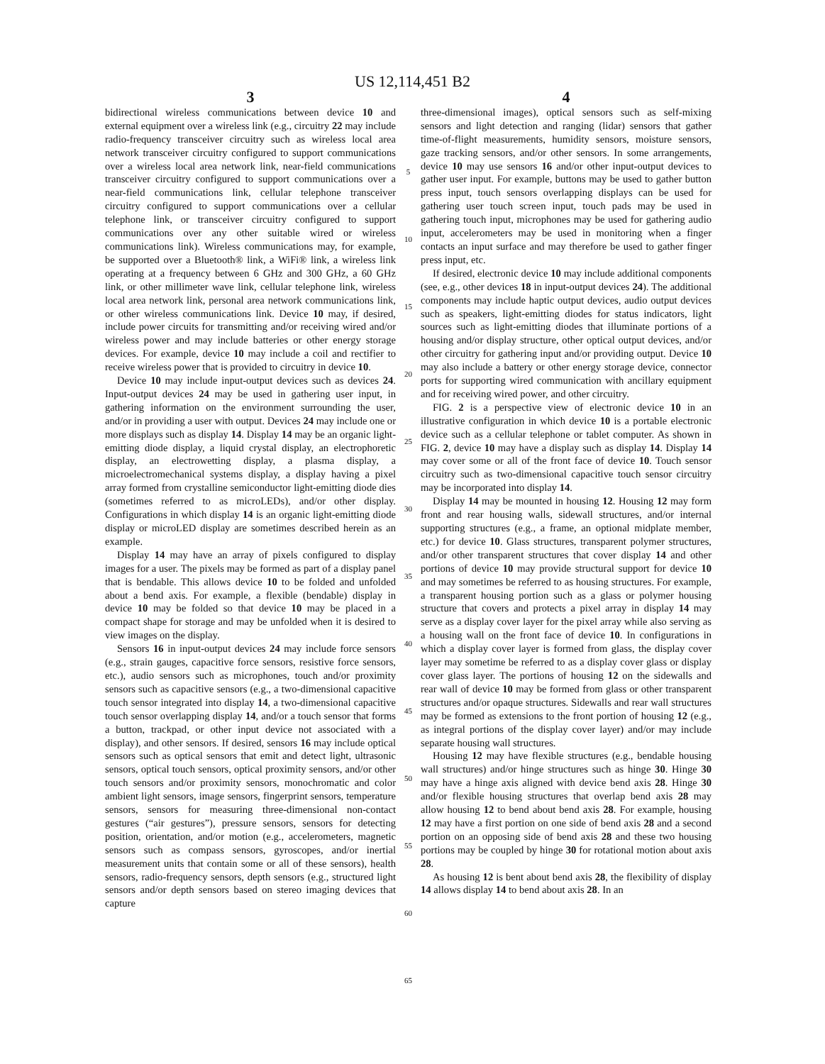US 12,114,451 B2
3
bidirectional wireless communications between device 10 and external equipment over a wireless link (e.g., circuitry 22 may include radio-frequency transceiver circuitry such as wireless local area network transceiver circuitry configured to support communications over a wireless local area network link, near-field communications transceiver circuitry configured to support communications over a near-field communications link, cellular telephone transceiver circuitry configured to support communications over a cellular telephone link, or transceiver circuitry configured to support communications over any other suitable wired or wireless communications link). Wireless communications may, for example, be supported over a Bluetooth® link, a WiFi® link, a wireless link operating at a frequency between 6 GHz and 300 GHz, a 60 GHz link, or other millimeter wave link, cellular telephone link, wireless local area network link, personal area network communications link, or other wireless communications link. Device 10 may, if desired, include power circuits for transmitting and/or receiving wired and/or wireless power and may include batteries or other energy storage devices. For example, device 10 may include a coil and rectifier to receive wireless power that is provided to circuitry in device 10.
Device 10 may include input-output devices such as devices 24. Input-output devices 24 may be used in gathering user input, in gathering information on the environment surrounding the user, and/or in providing a user with output. Devices 24 may include one or more displays such as display 14. Display 14 may be an organic light-emitting diode display, a liquid crystal display, an electrophoretic display, an electrowetting display, a plasma display, a microelectromechanical systems display, a display having a pixel array formed from crystalline semiconductor light-emitting diode dies (sometimes referred to as microLEDs), and/or other display. Configurations in which display 14 is an organic light-emitting diode display or microLED display are sometimes described herein as an example.
Display 14 may have an array of pixels configured to display images for a user. The pixels may be formed as part of a display panel that is bendable. This allows device 10 to be folded and unfolded about a bend axis. For example, a flexible (bendable) display in device 10 may be folded so that device 10 may be placed in a compact shape for storage and may be unfolded when it is desired to view images on the display.
Sensors 16 in input-output devices 24 may include force sensors (e.g., strain gauges, capacitive force sensors, resistive force sensors, etc.), audio sensors such as microphones, touch and/or proximity sensors such as capacitive sensors (e.g., a two-dimensional capacitive touch sensor integrated into display 14, a two-dimensional capacitive touch sensor overlapping display 14, and/or a touch sensor that forms a button, trackpad, or other input device not associated with a display), and other sensors. If desired, sensors 16 may include optical sensors such as optical sensors that emit and detect light, ultrasonic sensors, optical touch sensors, optical proximity sensors, and/or other touch sensors and/or proximity sensors, monochromatic and color ambient light sensors, image sensors, fingerprint sensors, temperature sensors, sensors for measuring three-dimensional non-contact gestures (“air gestures”), pressure sensors, sensors for detecting position, orientation, and/or motion (e.g., accelerometers, magnetic sensors such as compass sensors, gyroscopes, and/or inertial measurement units that contain some or all of these sensors), health sensors, radio-frequency sensors, depth sensors (e.g., structured light sensors and/or depth sensors based on stereo imaging devices that capture
5
10
15
20
25
30
35
40
45
50
55
60
65
4
three-dimensional images), optical sensors such as self-mixing sensors and light detection and ranging (lidar) sensors that gather time-of-flight measurements, humidity sensors, moisture sensors, gaze tracking sensors, and/or other sensors. In some arrangements, device 10 may use sensors 16 and/or other input-output devices to gather user input. For example, buttons may be used to gather button press input, touch sensors overlapping displays can be used for gathering user touch screen input, touch pads may be used in gathering touch input, microphones may be used for gathering audio input, accelerometers may be used in monitoring when a finger contacts an input surface and may therefore be used to gather finger press input, etc.
If desired, electronic device 10 may include additional components (see, e.g., other devices 18 in input-output devices 24). The additional components may include haptic output devices, audio output devices such as speakers, light-emitting diodes for status indicators, light sources such as light-emitting diodes that illuminate portions of a housing and/or display structure, other optical output devices, and/or other circuitry for gathering input and/or providing output. Device 10 may also include a battery or other energy storage device, connector ports for supporting wired communication with ancillary equipment and for receiving wired power, and other circuitry.
FIG. 2 is a perspective view of electronic device 10 in an illustrative configuration in which device 10 is a portable electronic device such as a cellular telephone or tablet computer. As shown in FIG. 2, device 10 may have a display such as display 14. Display 14 may cover some or all of the front face of device 10. Touch sensor circuitry such as two-dimensional capacitive touch sensor circuitry may be incorporated into display 14.
Display 14 may be mounted in housing 12. Housing 12 may form front and rear housing walls, sidewall structures, and/or internal supporting structures (e.g., a frame, an optional midplate member, etc.) for device 10. Glass structures, transparent polymer structures, and/or other transparent structures that cover display 14 and other portions of device 10 may provide structural support for device 10 and may sometimes be referred to as housing structures. For example, a transparent housing portion such as a glass or polymer housing structure that covers and protects a pixel array in display 14 may serve as a display cover layer for the pixel array while also serving as a housing wall on the front face of device 10. In configurations in which a display cover layer is formed from glass, the display cover layer may sometime be referred to as a display cover glass or display cover glass layer. The portions of housing 12 on the sidewalls and rear wall of device 10 may be formed from glass or other transparent structures and/or opaque structures. Sidewalls and rear wall structures may be formed as extensions to the front portion of housing 12 (e.g., as integral portions of the display cover layer) and/or may include separate housing wall structures.
Housing 12 may have flexible structures (e.g., bendable housing wall structures) and/or hinge structures such as hinge 30. Hinge 30 may have a hinge axis aligned with device bend axis 28. Hinge 30 and/or flexible housing structures that overlap bend axis 28 may allow housing 12 to bend about bend axis 28. For example, housing 12 may have a first portion on one side of bend axis 28 and a second portion on an opposing side of bend axis 28 and these two housing portions may be coupled by hinge 30 for rotational motion about axis 28.
As housing 12 is bent about bend axis 28, the flexibility of display 14 allows display 14 to bend about axis 28. In an